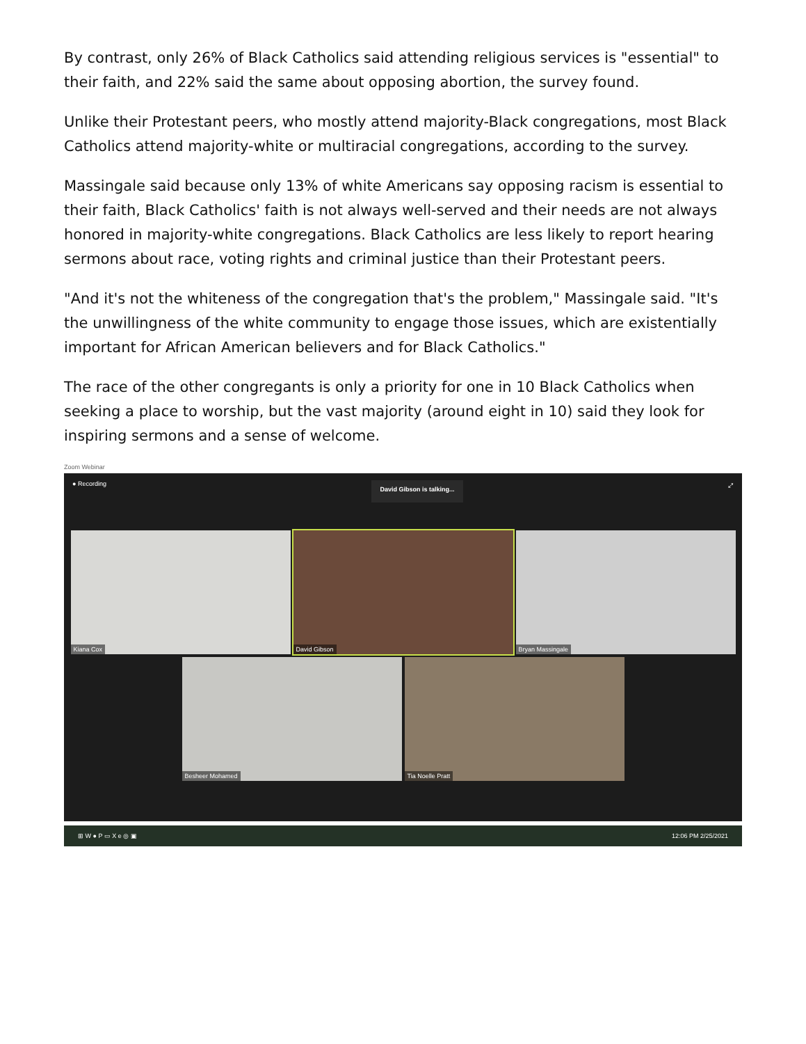By contrast, only 26% of Black Catholics said attending religious services is "essential" to their faith, and 22% said the same about opposing abortion, the survey found.
Unlike their Protestant peers, who mostly attend majority-Black congregations, most Black Catholics attend majority-white or multiracial congregations, according to the survey.
Massingale said because only 13% of white Americans say opposing racism is essential to their faith, Black Catholics' faith is not always well-served and their needs are not always honored in majority-white congregations. Black Catholics are less likely to report hearing sermons about race, voting rights and criminal justice than their Protestant peers.
"And it's not the whiteness of the congregation that's the problem," Massingale said. "It's the unwillingness of the white community to engage those issues, which are existentially important for African American believers and for Black Catholics."
The race of the other congregants is only a priority for one in 10 Black Catholics when seeking a place to worship, but the vast majority (around eight in 10) said they look for inspiring sermons and a sense of welcome.
Zoom Webinar
● Recording David Gibson is talking... ⤢
Kiana Cox David Gibson Bryan Massingale
Besheer Mohamed Tia Noelle Pratt
⊞ W ● P ▭ X e ◎ ▣ 12:06 PM 2/25/2021